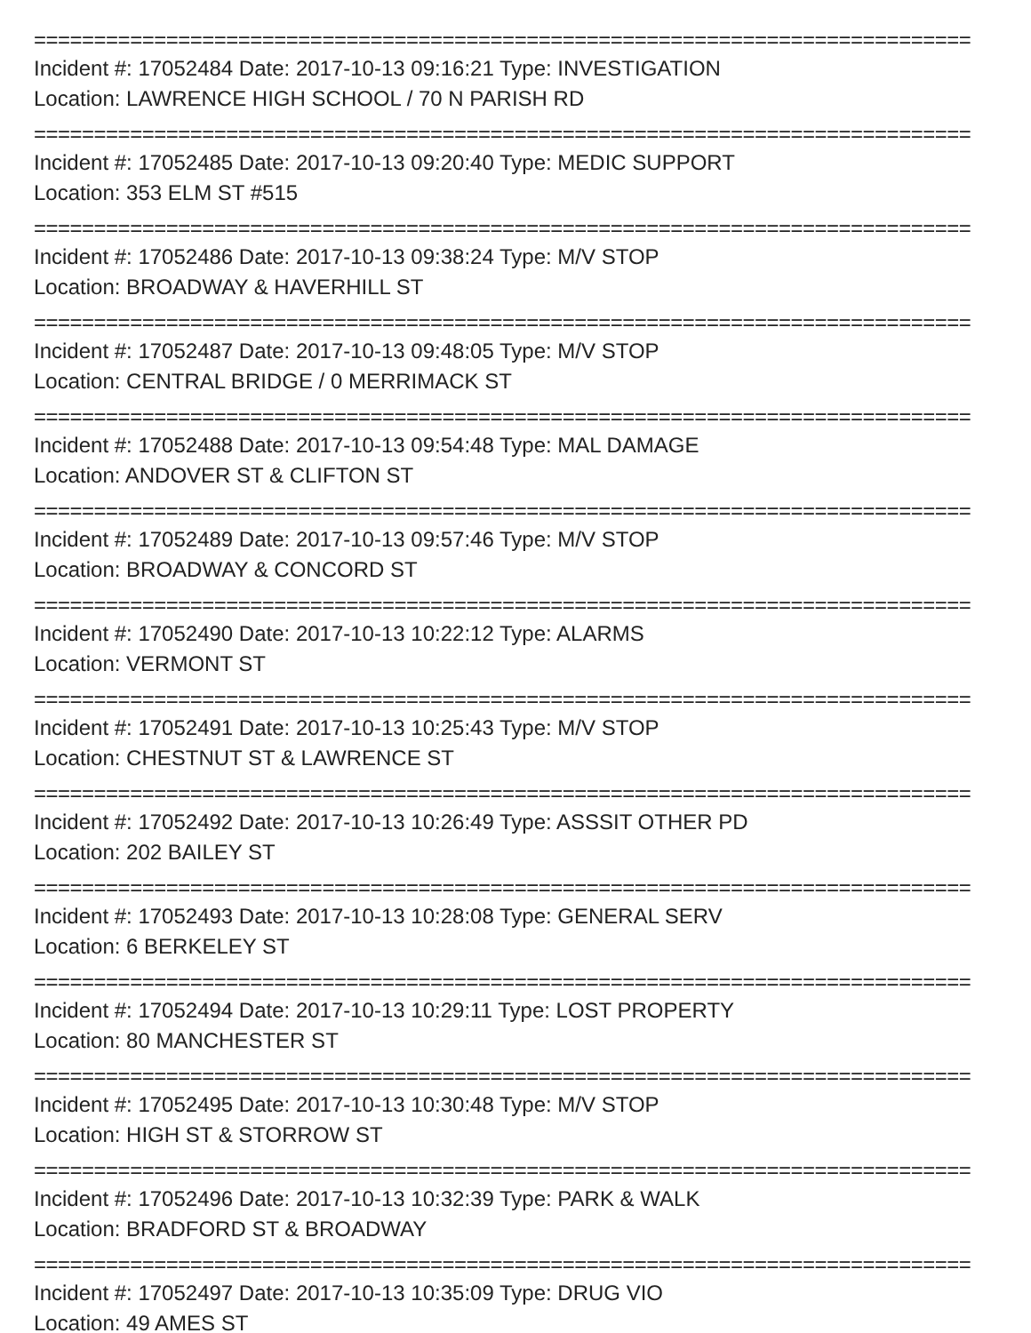==============================================================================
Incident #: 17052484 Date: 2017-10-13 09:16:21 Type: INVESTIGATION
Location: LAWRENCE HIGH SCHOOL / 70 N PARISH RD
==============================================================================
Incident #: 17052485 Date: 2017-10-13 09:20:40 Type: MEDIC SUPPORT
Location: 353 ELM ST #515
==============================================================================
Incident #: 17052486 Date: 2017-10-13 09:38:24 Type: M/V STOP
Location: BROADWAY & HAVERHILL ST
==============================================================================
Incident #: 17052487 Date: 2017-10-13 09:48:05 Type: M/V STOP
Location: CENTRAL BRIDGE / 0 MERRIMACK ST
==============================================================================
Incident #: 17052488 Date: 2017-10-13 09:54:48 Type: MAL DAMAGE
Location: ANDOVER ST & CLIFTON ST
==============================================================================
Incident #: 17052489 Date: 2017-10-13 09:57:46 Type: M/V STOP
Location: BROADWAY & CONCORD ST
==============================================================================
Incident #: 17052490 Date: 2017-10-13 10:22:12 Type: ALARMS
Location: VERMONT ST
==============================================================================
Incident #: 17052491 Date: 2017-10-13 10:25:43 Type: M/V STOP
Location: CHESTNUT ST & LAWRENCE ST
==============================================================================
Incident #: 17052492 Date: 2017-10-13 10:26:49 Type: ASSSIT OTHER PD
Location: 202 BAILEY ST
==============================================================================
Incident #: 17052493 Date: 2017-10-13 10:28:08 Type: GENERAL SERV
Location: 6 BERKELEY ST
==============================================================================
Incident #: 17052494 Date: 2017-10-13 10:29:11 Type: LOST PROPERTY
Location: 80 MANCHESTER ST
==============================================================================
Incident #: 17052495 Date: 2017-10-13 10:30:48 Type: M/V STOP
Location: HIGH ST & STORROW ST
==============================================================================
Incident #: 17052496 Date: 2017-10-13 10:32:39 Type: PARK & WALK
Location: BRADFORD ST & BROADWAY
==============================================================================
Incident #: 17052497 Date: 2017-10-13 10:35:09 Type: DRUG VIO
Location: 49 AMES ST